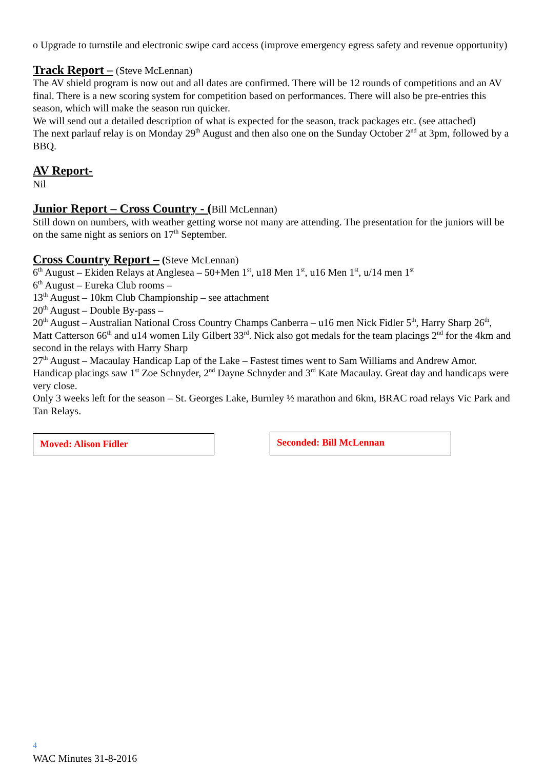o Upgrade to turnstile and electronic swipe card access (improve emergency egress safety and revenue opportunity)
Track Report –
(Steve McLennan)
The AV shield program is now out and all dates are confirmed. There will be 12 rounds of competitions and an AV final. There is a new scoring system for competition based on performances. There will also be pre-entries this season, which will make the season run quicker.
We will send out a detailed description of what is expected for the season, track packages etc. (see attached)
The next parlauf relay is on Monday 29<sup>th</sup> August and then also one on the Sunday October 2<sup>nd</sup> at 3pm, followed by a BBQ.
AV Report-
Nil
Junior Report – Cross Country - (
Bill McLennan)
Still down on numbers, with weather getting worse not many are attending. The presentation for the juniors will be on the same night as seniors on 17<sup>th</sup> September.
Cross Country Report –
(Steve McLennan)
6<sup>th</sup> August – Ekiden Relays at Anglesea – 50+Men 1<sup>st</sup>, u18 Men 1<sup>st</sup>, u16 Men 1<sup>st</sup>, u/14 men 1<sup>st</sup>
6<sup>th</sup> August – Eureka Club rooms –
13<sup>th</sup> August – 10km Club Championship – see attachment
20<sup>th</sup> August – Double By-pass –
20<sup>th</sup> August – Australian National Cross Country Champs Canberra – u16 men Nick Fidler 5<sup>th</sup>, Harry Sharp 26<sup>th</sup>, Matt Catterson 66<sup>th</sup> and u14 women Lily Gilbert 33<sup>rd</sup>. Nick also got medals for the team placings 2<sup>nd</sup> for the 4km and second in the relays with Harry Sharp
27<sup>th</sup> August – Macaulay Handicap Lap of the Lake – Fastest times went to Sam Williams and Andrew Amor. Handicap placings saw 1<sup>st</sup> Zoe Schnyder, 2<sup>nd</sup> Dayne Schnyder and 3<sup>rd</sup> Kate Macaulay. Great day and handicaps were very close.
Only 3 weeks left for the season – St. Georges Lake, Burnley ½ marathon and 6km, BRAC road relays Vic Park and Tan Relays.
Moved: Alison Fidler
Seconded: Bill McLennan
4
WAC Minutes 31-8-2016